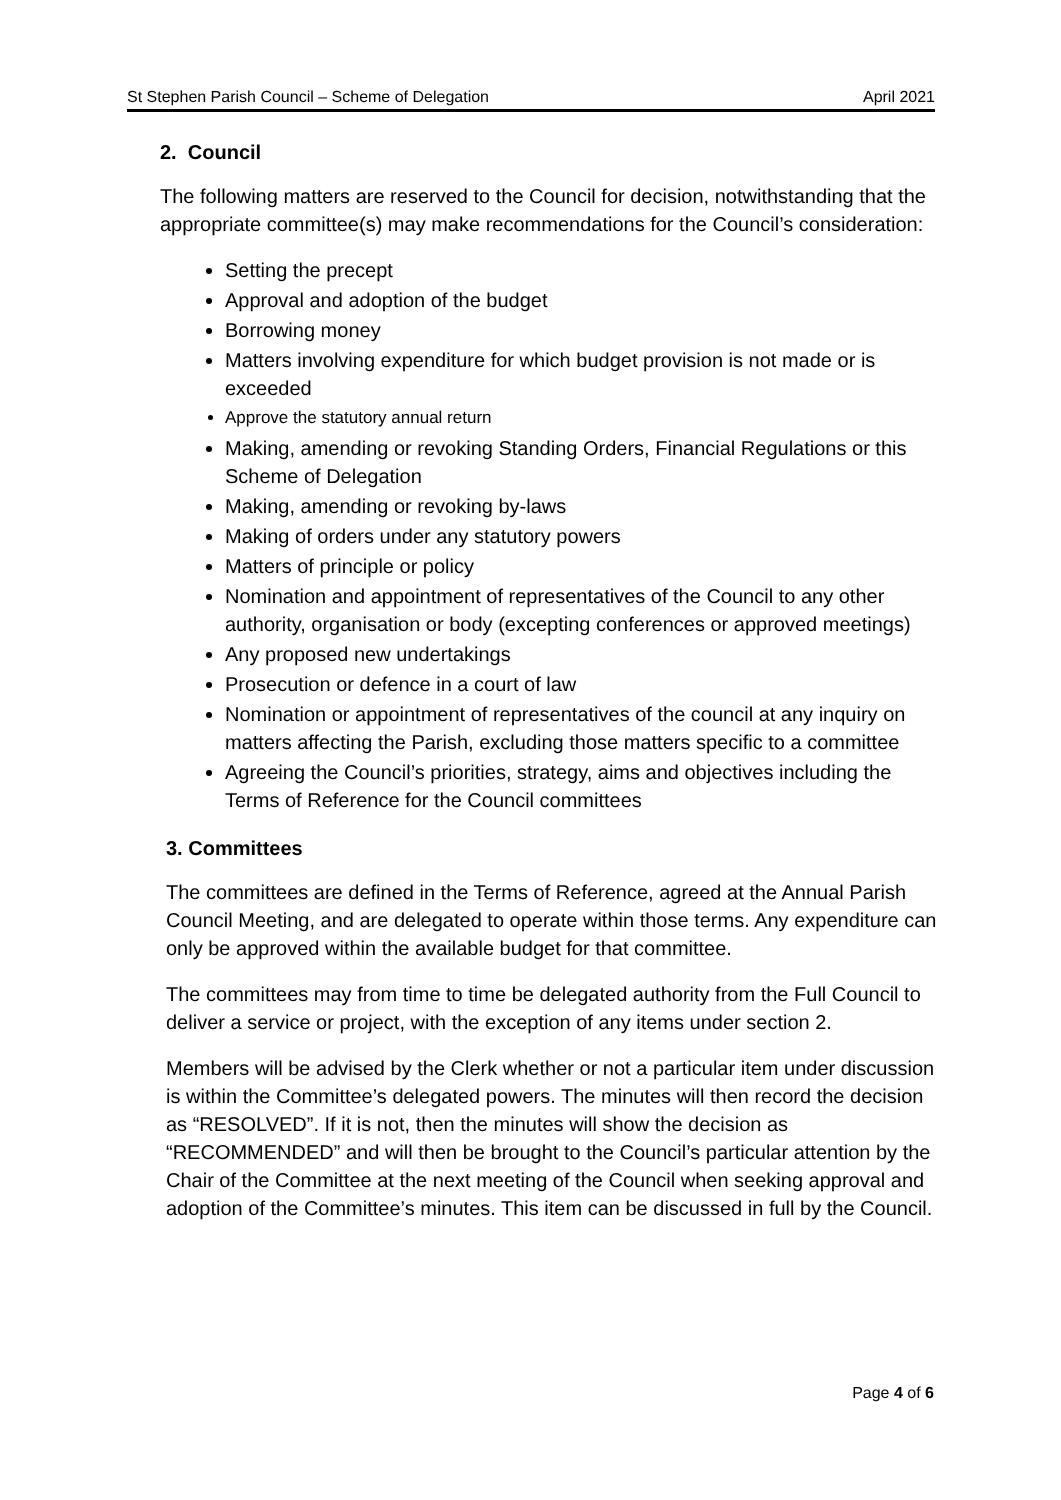St Stephen Parish Council – Scheme of Delegation April 2021
2. Council
The following matters are reserved to the Council for decision, notwithstanding that the appropriate committee(s) may make recommendations for the Council’s consideration:
Setting the precept
Approval and adoption of the budget
Borrowing money
Matters involving expenditure for which budget provision is not made or is exceeded
Approve the statutory annual return
Making, amending or revoking Standing Orders, Financial Regulations or this Scheme of Delegation
Making, amending or revoking by-laws
Making of orders under any statutory powers
Matters of principle or policy
Nomination and appointment of representatives of the Council to any other authority, organisation or body (excepting conferences or approved meetings)
Any proposed new undertakings
Prosecution or defence in a court of law
Nomination or appointment of representatives of the council at any inquiry on matters affecting the Parish, excluding those matters specific to a committee
Agreeing the Council’s priorities, strategy, aims and objectives including the Terms of Reference for the Council committees
3. Committees
The committees are defined in the Terms of Reference, agreed at the Annual Parish Council Meeting, and are delegated to operate within those terms. Any expenditure can only be approved within the available budget for that committee.
The committees may from time to time be delegated authority from the Full Council to deliver a service or project, with the exception of any items under section 2.
Members will be advised by the Clerk whether or not a particular item under discussion is within the Committee’s delegated powers. The minutes will then record the decision as “RESOLVED”. If it is not, then the minutes will show the decision as “RECOMMENDED” and will then be brought to the Council’s particular attention by the Chair of the Committee at the next meeting of the Council when seeking approval and adoption of the Committee’s minutes. This item can be discussed in full by the Council.
Page 4 of 6